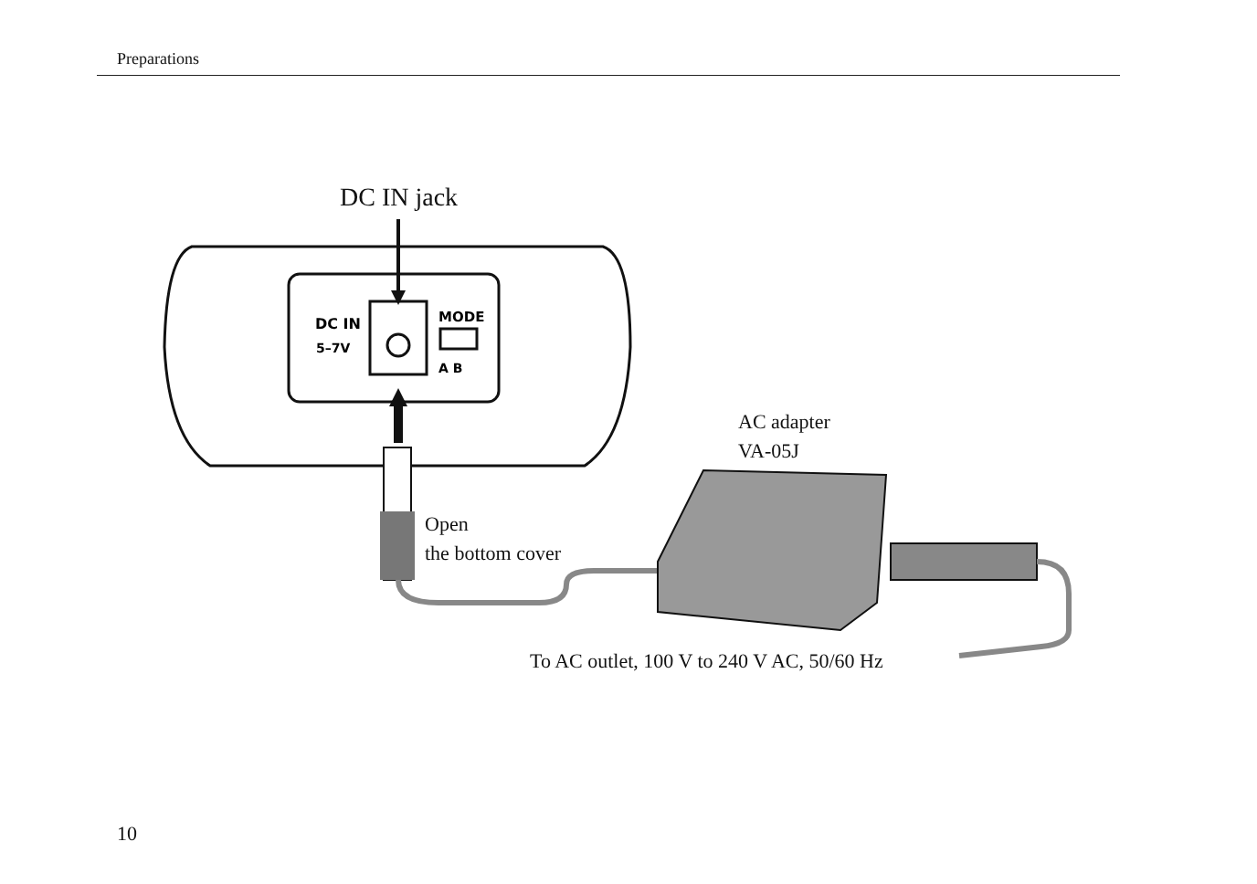Preparations
DC IN
5–7V
MODE
A B
DC IN jack
AC adapter
VA-05J
Open
the bottom cover
To AC outlet, 100 V to 240 V AC, 50/60 Hz
10